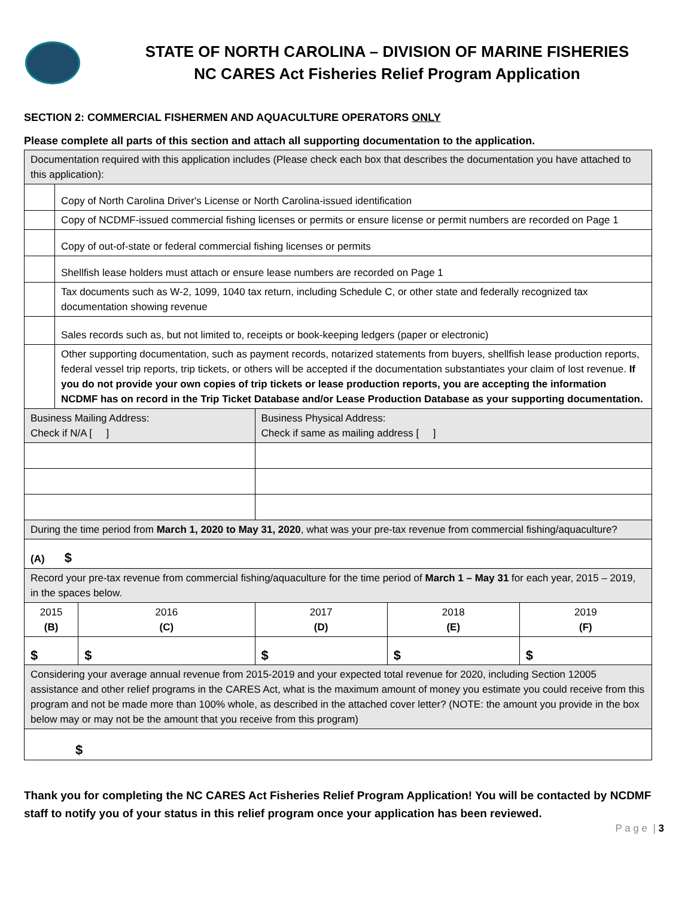STATE OF NORTH CAROLINA – DIVISION OF MARINE FISHERIES
NC CARES Act Fisheries Relief Program Application
SECTION 2: COMMERCIAL FISHERMEN AND AQUACULTURE OPERATORS ONLY
Please complete all parts of this section and attach all supporting documentation to the application.
| Documentation required with this application includes (Please check each box that describes the documentation you have attached to this application): | | | | | |
| | Copy of North Carolina Driver's License or North Carolina-issued identification | | | | |
| | Copy of NCDMF-issued commercial fishing licenses or permits or ensure license or permit numbers are recorded on Page 1 | | | | |
| | Copy of out-of-state or federal commercial fishing licenses or permits | | | | |
| | Shellfish lease holders must attach or ensure lease numbers are recorded on Page 1 | | | | |
| | Tax documents such as W-2, 1099, 1040 tax return, including Schedule C, or other state and federally recognized tax documentation showing revenue | | | | |
| | Sales records such as, but not limited to, receipts or book-keeping ledgers (paper or electronic) | | | | |
| | Other supporting documentation, such as payment records, notarized statements from buyers, shellfish lease production reports, federal vessel trip reports, trip tickets, or others will be accepted if the documentation substantiates your claim of lost revenue. If you do not provide your own copies of trip tickets or lease production reports, you are accepting the information NCDMF has on record in the Trip Ticket Database and/or Lease Production Database as your supporting documentation. | | | | |
| Business Mailing Address: Check if N/A [ ] | | | Business Physical Address: Check if same as mailing address [ ] | | |
| During the time period from March 1, 2020 to May 31, 2020 , what was your pre-tax revenue from commercial fishing/aquaculture? | | | | | |
| (A) $ | | | | | |
| Record your pre-tax revenue from commercial fishing/aquaculture for the time period of March 1 – May 31 for each year, 2015 – 2019, in the spaces below. | | | | | |
| 2015 (B) | | 2016 (C) | 2017 (D) | 2018 (E) | 2019 (F) |
| $ | | $ | $ | $ | $ |
| Considering your average annual revenue from 2015-2019 and your expected total revenue for 2020, including Section 12005 assistance and other relief programs in the CARES Act, what is the maximum amount of money you estimate you could receive from this program and not be made more than 100% whole, as described in the attached cover letter? (NOTE: the amount you provide in the box below may or may not be the amount that you receive from this program) | | | | | |
| $ | | | | | |
Thank you for completing the NC CARES Act Fisheries Relief Program Application! You will be contacted by NCDMF staff to notify you of your status in this relief program once your application has been reviewed.
P a g e | 3